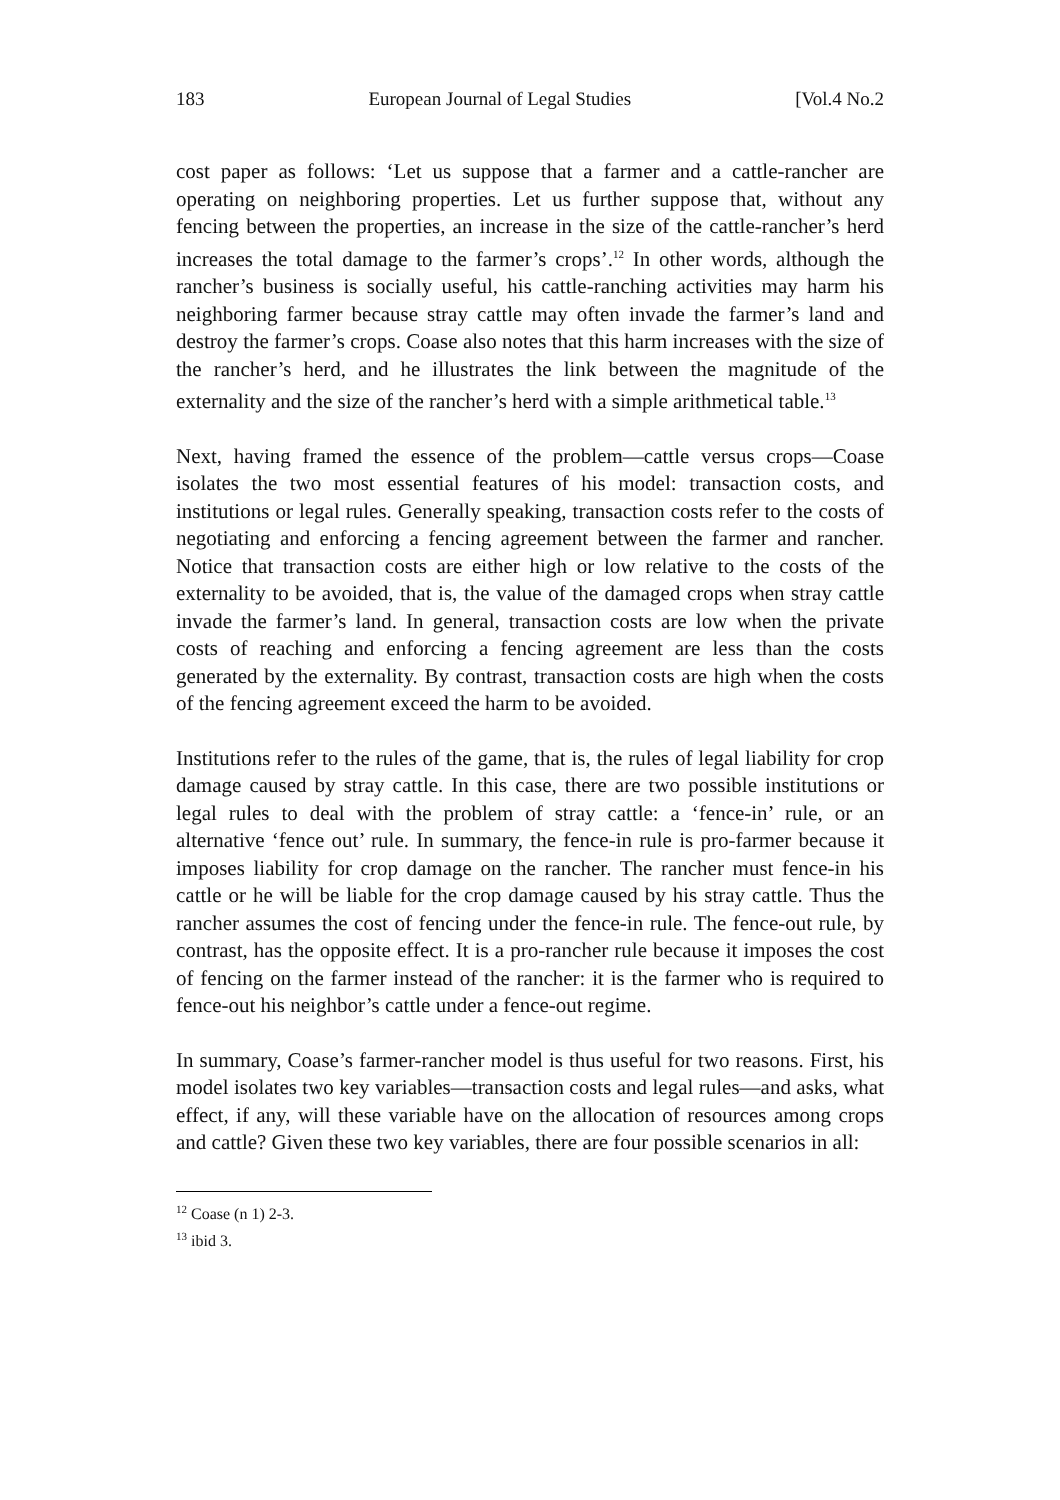183 European Journal of Legal Studies [Vol.4 No.2
cost paper as follows: ‘Let us suppose that a farmer and a cattle-rancher are operating on neighboring properties. Let us further suppose that, without any fencing between the properties, an increase in the size of the cattle-rancher’s herd increases the total damage to the farmer’s crops’.<sup>12</sup> In other words, although the rancher’s business is socially useful, his cattle-ranching activities may harm his neighboring farmer because stray cattle may often invade the farmer’s land and destroy the farmer’s crops. Coase also notes that this harm increases with the size of the rancher’s herd, and he illustrates the link between the magnitude of the externality and the size of the rancher’s herd with a simple arithmetical table.<sup>13</sup>
Next, having framed the essence of the problem—cattle versus crops—Coase isolates the two most essential features of his model: transaction costs, and institutions or legal rules. Generally speaking, transaction costs refer to the costs of negotiating and enforcing a fencing agreement between the farmer and rancher. Notice that transaction costs are either high or low relative to the costs of the externality to be avoided, that is, the value of the damaged crops when stray cattle invade the farmer’s land. In general, transaction costs are low when the private costs of reaching and enforcing a fencing agreement are less than the costs generated by the externality. By contrast, transaction costs are high when the costs of the fencing agreement exceed the harm to be avoided.
Institutions refer to the rules of the game, that is, the rules of legal liability for crop damage caused by stray cattle. In this case, there are two possible institutions or legal rules to deal with the problem of stray cattle: a ‘fence-in’ rule, or an alternative ‘fence out’ rule. In summary, the fence-in rule is pro-farmer because it imposes liability for crop damage on the rancher. The rancher must fence-in his cattle or he will be liable for the crop damage caused by his stray cattle. Thus the rancher assumes the cost of fencing under the fence-in rule. The fence-out rule, by contrast, has the opposite effect. It is a pro-rancher rule because it imposes the cost of fencing on the farmer instead of the rancher: it is the farmer who is required to fence-out his neighbor’s cattle under a fence-out regime.
In summary, Coase’s farmer-rancher model is thus useful for two reasons. First, his model isolates two key variables—transaction costs and legal rules—and asks, what effect, if any, will these variable have on the allocation of resources among crops and cattle? Given these two key variables, there are four possible scenarios in all:
<sup>12</sup> Coase (n 1) 2-3.
<sup>13</sup> ibid 3.